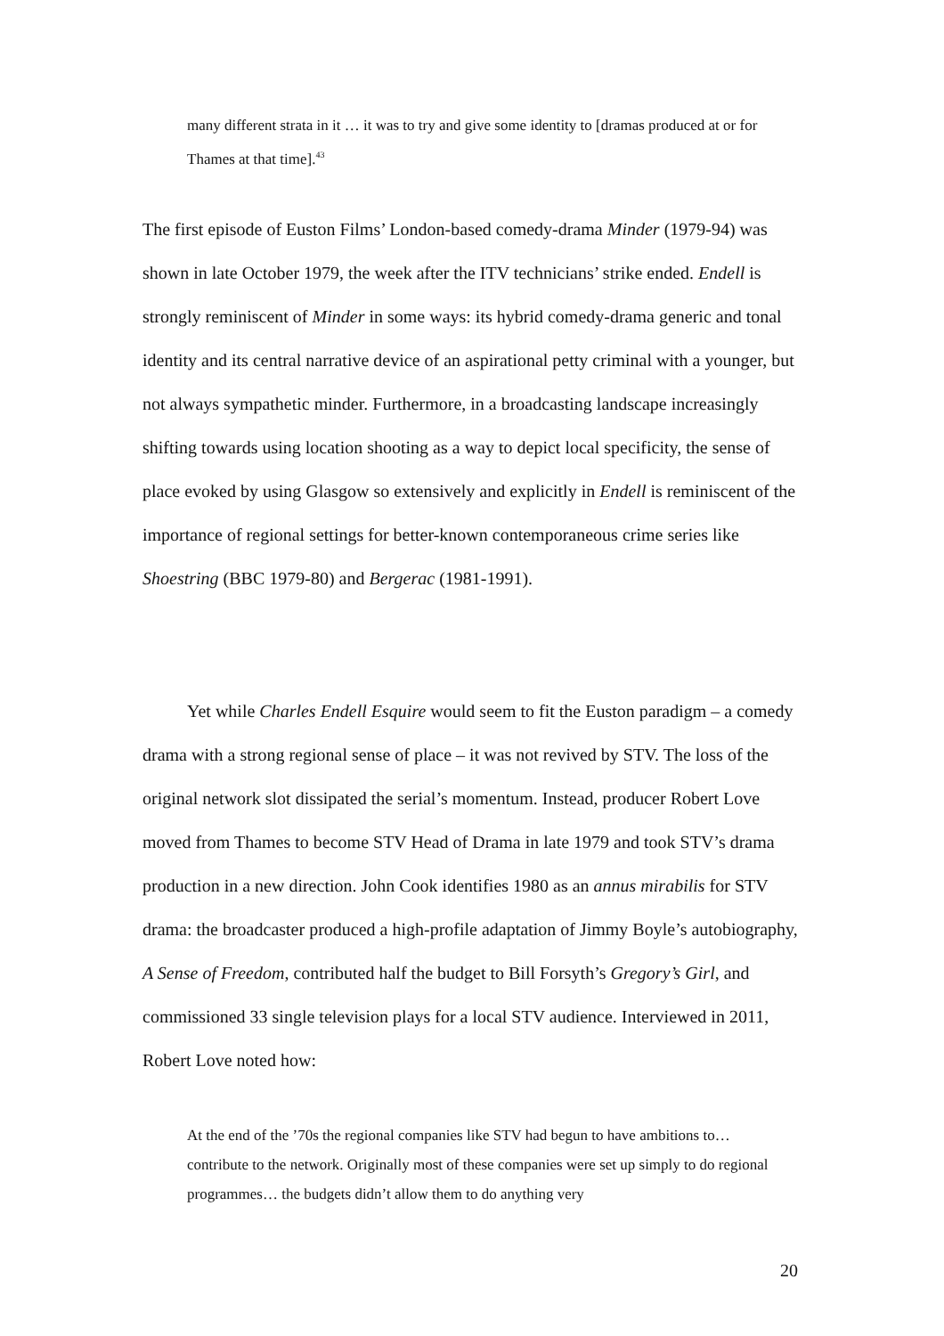many different strata in it … it was to try and give some identity to [dramas produced at or for Thames at that time].<sup>43</sup>
The first episode of Euston Films’ London-based comedy-drama Minder (1979-94) was shown in late October 1979, the week after the ITV technicians’ strike ended. Endell is strongly reminiscent of Minder in some ways: its hybrid comedy-drama generic and tonal identity and its central narrative device of an aspirational petty criminal with a younger, but not always sympathetic minder. Furthermore, in a broadcasting landscape increasingly shifting towards using location shooting as a way to depict local specificity, the sense of place evoked by using Glasgow so extensively and explicitly in Endell is reminiscent of the importance of regional settings for better-known contemporaneous crime series like Shoestring (BBC 1979-80) and Bergerac (1981-1991).
Yet while Charles Endell Esquire would seem to fit the Euston paradigm – a comedy drama with a strong regional sense of place – it was not revived by STV. The loss of the original network slot dissipated the serial’s momentum. Instead, producer Robert Love moved from Thames to become STV Head of Drama in late 1979 and took STV’s drama production in a new direction. John Cook identifies 1980 as an annus mirabilis for STV drama: the broadcaster produced a high-profile adaptation of Jimmy Boyle’s autobiography, A Sense of Freedom, contributed half the budget to Bill Forsyth’s Gregory’s Girl, and commissioned 33 single television plays for a local STV audience. Interviewed in 2011, Robert Love noted how:
At the end of the ’70s the regional companies like STV had begun to have ambitions to… contribute to the network. Originally most of these companies were set up simply to do regional programmes… the budgets didn’t allow them to do anything very
20